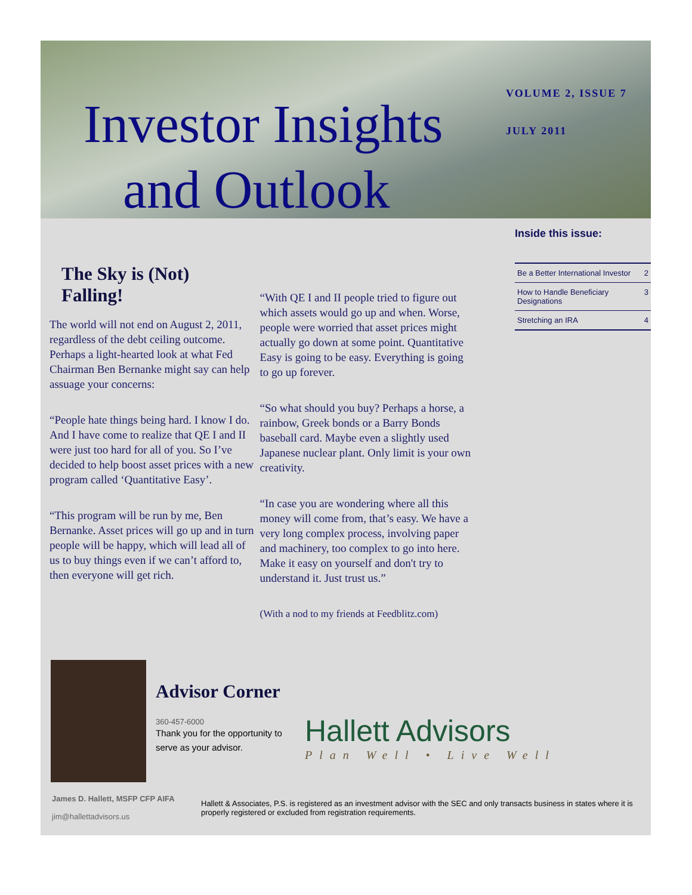Investor Insights
and Outlook
VOLUME 2, ISSUE 7
JULY 2011
The Sky is (Not) Falling!
The world will not end on August 2, 2011, regardless of the debt ceiling outcome. Perhaps a light-hearted look at what Fed Chairman Ben Bernanke might say can help assuage your concerns:
“People hate things being hard. I know I do. And I have come to realize that QE I and II were just too hard for all of you. So I’ve decided to help boost asset prices with a new program called ‘Quantitative Easy’.
“This program will be run by me, Ben Bernanke. Asset prices will go up and in turn people will be happy, which will lead all of us to buy things even if we can’t afford to, then everyone will get rich.
“With QE I and II people tried to figure out which assets would go up and when. Worse, people were worried that asset prices might actually go down at some point. Quantitative Easy is going to be easy. Everything is going to go up forever.
“So what should you buy? Perhaps a horse, a rainbow, Greek bonds or a Barry Bonds baseball card. Maybe even a slightly used Japanese nuclear plant. Only limit is your own creativity.
“In case you are wondering where all this money will come from, that’s easy. We have a very long complex process, involving paper and machinery, too complex to go into here. Make it easy on yourself and don't try to understand it. Just trust us.”
(With a nod to my friends at Feedblitz.com)
Inside this issue:
| Be a Better International Investor | 2 |
| How to Handle Beneficiary Designations | 3 |
| Stretching an IRA | 4 |
Advisor Corner
360-457-6000
Thank you for the opportunity to serve as your advisor.
Hallett Advisors
Plan Well • Live Well
James D. Hallett, MSFP CFP AIFA
jim@hallettadvisors.us
Hallett & Associates, P.S. is registered as an investment advisor with the SEC and only transacts business in states where it is properly registered or excluded from registration requirements.